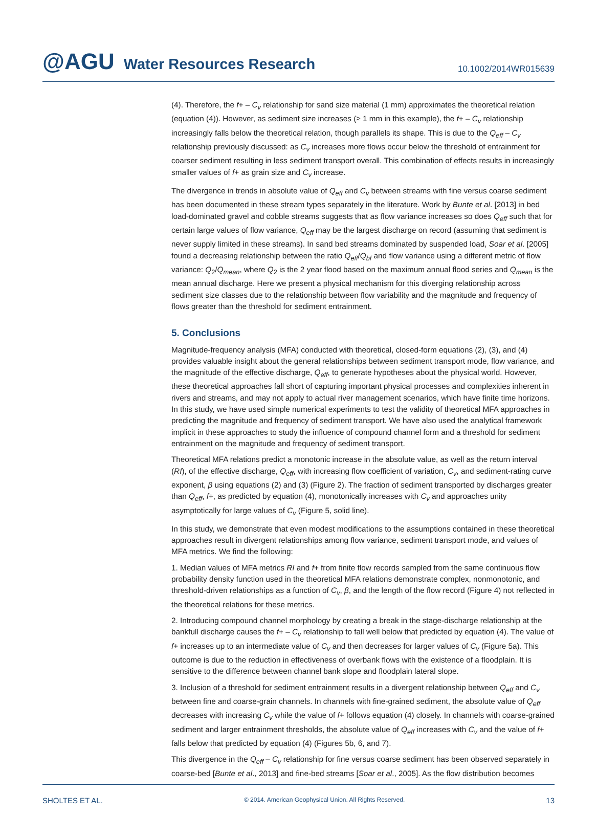@AGU Water Resources Research
10.1002/2014WR015639
(4). Therefore, the f+ – C<sub>v</sub> relationship for sand size material (1 mm) approximates the theoretical relation (equation (4)). However, as sediment size increases (≥ 1 mm in this example), the f+ – C<sub>v</sub> relationship increasingly falls below the theoretical relation, though parallels its shape. This is due to the Q<sub>eff</sub> – C<sub>v</sub> relationship previously discussed: as C<sub>v</sub> increases more flows occur below the threshold of entrainment for coarser sediment resulting in less sediment transport overall. This combination of effects results in increasingly smaller values of f+ as grain size and C<sub>v</sub> increase.
The divergence in trends in absolute value of Q<sub>eff</sub> and C<sub>v</sub> between streams with fine versus coarse sediment has been documented in these stream types separately in the literature. Work by Bunte et al. [2013] in bed load-dominated gravel and cobble streams suggests that as flow variance increases so does Q<sub>eff</sub> such that for certain large values of flow variance, Q<sub>eff</sub> may be the largest discharge on record (assuming that sediment is never supply limited in these streams). In sand bed streams dominated by suspended load, Soar et al. [2005] found a decreasing relationship between the ratio Q<sub>eff</sub>/Q<sub>bf</sub> and flow variance using a different metric of flow variance: Q<sub>2</sub>/Q<sub>mean</sub>, where Q<sub>2</sub> is the 2 year flood based on the maximum annual flood series and Q<sub>mean</sub> is the mean annual discharge. Here we present a physical mechanism for this diverging relationship across sediment size classes due to the relationship between flow variability and the magnitude and frequency of flows greater than the threshold for sediment entrainment.
5. Conclusions
Magnitude-frequency analysis (MFA) conducted with theoretical, closed-form equations (2), (3), and (4) provides valuable insight about the general relationships between sediment transport mode, flow variance, and the magnitude of the effective discharge, Q<sub>eff</sub>, to generate hypotheses about the physical world. However, these theoretical approaches fall short of capturing important physical processes and complexities inherent in rivers and streams, and may not apply to actual river management scenarios, which have finite time horizons. In this study, we have used simple numerical experiments to test the validity of theoretical MFA approaches in predicting the magnitude and frequency of sediment transport. We have also used the analytical framework implicit in these approaches to study the influence of compound channel form and a threshold for sediment entrainment on the magnitude and frequency of sediment transport.
Theoretical MFA relations predict a monotonic increase in the absolute value, as well as the return interval (RI), of the effective discharge, Q<sub>eff</sub>, with increasing flow coefficient of variation, C<sub>v</sub>, and sediment-rating curve exponent, β using equations (2) and (3) (Figure 2). The fraction of sediment transported by discharges greater than Q<sub>eff</sub>, f+, as predicted by equation (4), monotonically increases with C<sub>v</sub> and approaches unity asymptotically for large values of C<sub>v</sub> (Figure 5, solid line).
In this study, we demonstrate that even modest modifications to the assumptions contained in these theoretical approaches result in divergent relationships among flow variance, sediment transport mode, and values of MFA metrics. We find the following:
1. Median values of MFA metrics RI and f+ from finite flow records sampled from the same continuous flow probability density function used in the theoretical MFA relations demonstrate complex, nonmonotonic, and threshold-driven relationships as a function of C<sub>v</sub>, β, and the length of the flow record (Figure 4) not reflected in the theoretical relations for these metrics.
2. Introducing compound channel morphology by creating a break in the stage-discharge relationship at the bankfull discharge causes the f+ – C<sub>v</sub> relationship to fall well below that predicted by equation (4). The value of f+ increases up to an intermediate value of C<sub>v</sub> and then decreases for larger values of C<sub>v</sub> (Figure 5a). This outcome is due to the reduction in effectiveness of overbank flows with the existence of a floodplain. It is sensitive to the difference between channel bank slope and floodplain lateral slope.
3. Inclusion of a threshold for sediment entrainment results in a divergent relationship between Q<sub>eff</sub> and C<sub>v</sub> between fine and coarse-grain channels. In channels with fine-grained sediment, the absolute value of Q<sub>eff</sub> decreases with increasing C<sub>v</sub> while the value of f+ follows equation (4) closely. In channels with coarse-grained sediment and larger entrainment thresholds, the absolute value of Q<sub>eff</sub> increases with C<sub>v</sub> and the value of f+ falls below that predicted by equation (4) (Figures 5b, 6, and 7).
This divergence in the Q<sub>eff</sub> – C<sub>v</sub> relationship for fine versus coarse sediment has been observed separately in coarse-bed [Bunte et al., 2013] and fine-bed streams [Soar et al., 2005]. As the flow distribution becomes
SHOLTES ET AL. © 2014. American Geophysical Union. All Rights Reserved. 13